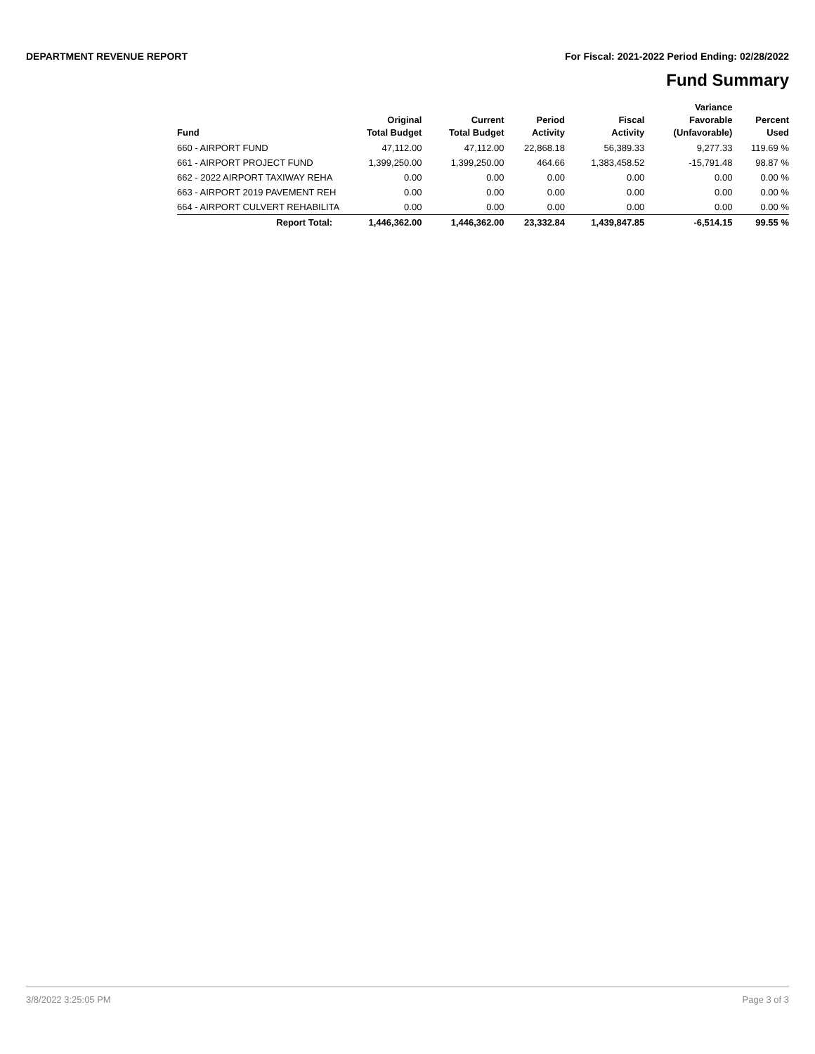DEPARTMENT REVENUE REPORT For Fiscal: 2021-2022 Period Ending: 02/28/2022
Fund Summary
| Fund | Original Total Budget | Current Total Budget | Period Activity | Fiscal Activity | Variance Favorable (Unfavorable) | Percent Used |
| --- | --- | --- | --- | --- | --- | --- |
| 660 - AIRPORT FUND | 47,112.00 | 47,112.00 | 22,868.18 | 56,389.33 | 9,277.33 | 119.69 % |
| 661 - AIRPORT PROJECT FUND | 1,399,250.00 | 1,399,250.00 | 464.66 | 1,383,458.52 | -15,791.48 | 98.87 % |
| 662 - 2022 AIRPORT TAXIWAY REHA | 0.00 | 0.00 | 0.00 | 0.00 | 0.00 | 0.00 % |
| 663 - AIRPORT 2019 PAVEMENT REH | 0.00 | 0.00 | 0.00 | 0.00 | 0.00 | 0.00 % |
| 664 - AIRPORT CULVERT REHABILITA | 0.00 | 0.00 | 0.00 | 0.00 | 0.00 | 0.00 % |
| Report Total: | 1,446,362.00 | 1,446,362.00 | 23,332.84 | 1,439,847.85 | -6,514.15 | 99.55 % |
3/8/2022 3:25:05 PM Page 3 of 3